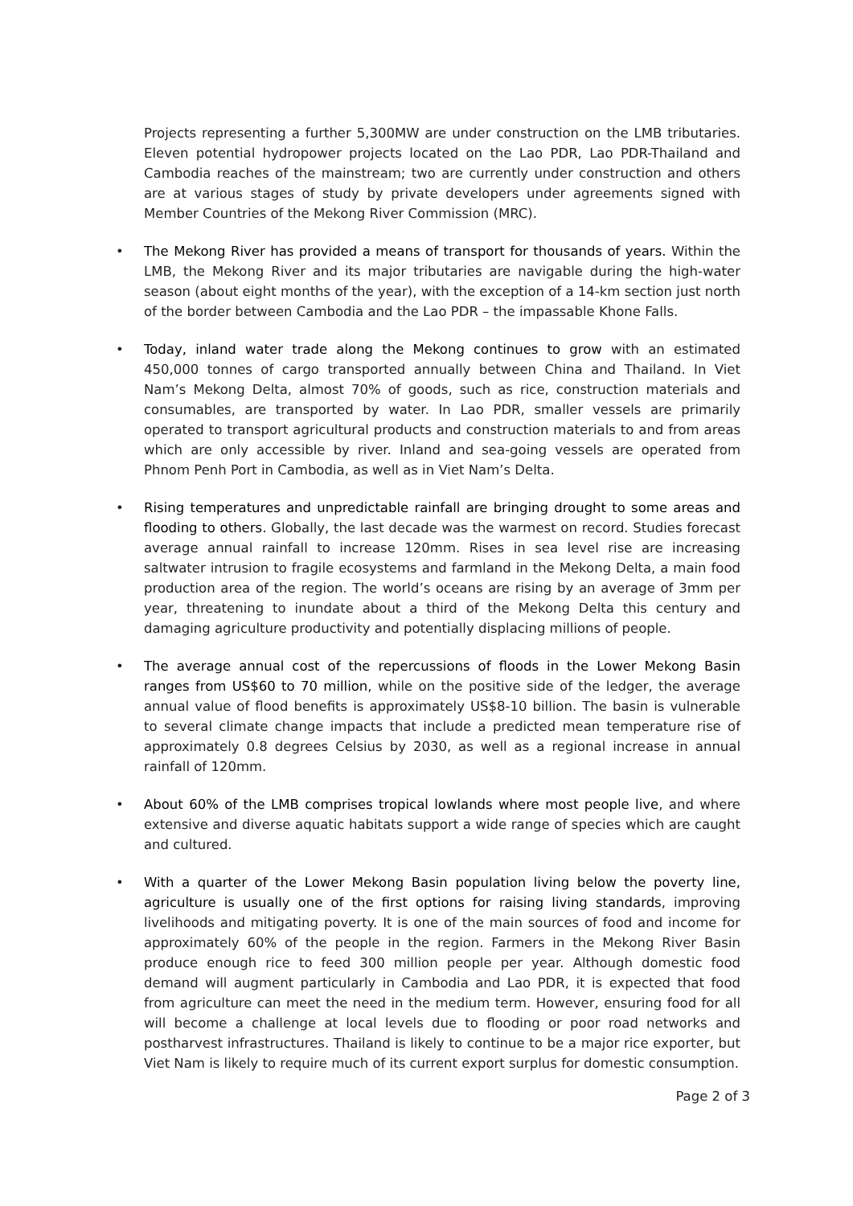Projects representing a further 5,300MW are under construction on the LMB tributaries. Eleven potential hydropower projects located on the Lao PDR, Lao PDR-Thailand and Cambodia reaches of the mainstream; two are currently under construction and others are at various stages of study by private developers under agreements signed with Member Countries of the Mekong River Commission (MRC).
• The Mekong River has provided a means of transport for thousands of years. Within the LMB, the Mekong River and its major tributaries are navigable during the high-water season (about eight months of the year), with the exception of a 14-km section just north of the border between Cambodia and the Lao PDR – the impassable Khone Falls.
• Today, inland water trade along the Mekong continues to grow with an estimated 450,000 tonnes of cargo transported annually between China and Thailand. In Viet Nam’s Mekong Delta, almost 70% of goods, such as rice, construction materials and consumables, are transported by water. In Lao PDR, smaller vessels are primarily operated to transport agricultural products and construction materials to and from areas which are only accessible by river. Inland and sea-going vessels are operated from Phnom Penh Port in Cambodia, as well as in Viet Nam’s Delta.
• Rising temperatures and unpredictable rainfall are bringing drought to some areas and flooding to others. Globally, the last decade was the warmest on record. Studies forecast average annual rainfall to increase 120mm. Rises in sea level rise are increasing saltwater intrusion to fragile ecosystems and farmland in the Mekong Delta, a main food production area of the region. The world’s oceans are rising by an average of 3mm per year, threatening to inundate about a third of the Mekong Delta this century and damaging agriculture productivity and potentially displacing millions of people.
• The average annual cost of the repercussions of floods in the Lower Mekong Basin ranges from US$60 to 70 million, while on the positive side of the ledger, the average annual value of flood benefits is approximately US$8-10 billion. The basin is vulnerable to several climate change impacts that include a predicted mean temperature rise of approximately 0.8 degrees Celsius by 2030, as well as a regional increase in annual rainfall of 120mm.
• About 60% of the LMB comprises tropical lowlands where most people live, and where extensive and diverse aquatic habitats support a wide range of species which are caught and cultured.
• With a quarter of the Lower Mekong Basin population living below the poverty line, agriculture is usually one of the first options for raising living standards, improving livelihoods and mitigating poverty. It is one of the main sources of food and income for approximately 60% of the people in the region. Farmers in the Mekong River Basin produce enough rice to feed 300 million people per year. Although domestic food demand will augment particularly in Cambodia and Lao PDR, it is expected that food from agriculture can meet the need in the medium term. However, ensuring food for all will become a challenge at local levels due to flooding or poor road networks and postharvest infrastructures. Thailand is likely to continue to be a major rice exporter, but Viet Nam is likely to require much of its current export surplus for domestic consumption.
Page 2 of 3